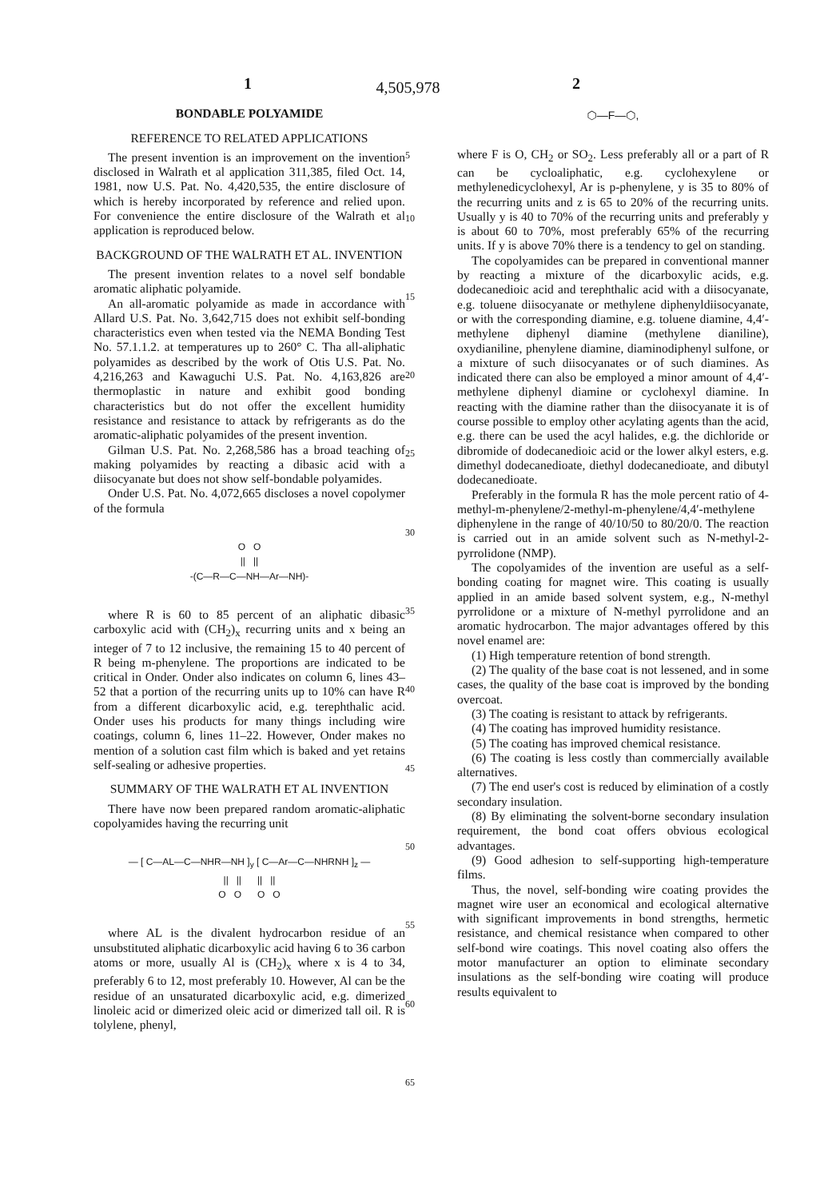4,505,978
1 2
BONDABLE POLYAMIDE
REFERENCE TO RELATED APPLICATIONS
The present invention is an improvement on the invention disclosed in Walrath et al application 311,385, filed Oct. 14, 1981, now U.S. Pat. No. 4,420,535, the entire disclosure of which is hereby incorporated by reference and relied upon. For convenience the entire disclosure of the Walrath et al application is reproduced below.
BACKGROUND OF THE WALRATH ET AL. INVENTION
The present invention relates to a novel self bondable aromatic aliphatic polyamide.
An all-aromatic polyamide as made in accordance with Allard U.S. Pat. No. 3,642,715 does not exhibit self-bonding characteristics even when tested via the NEMA Bonding Test No. 57.1.1.2. at temperatures up to 260° C. Tha all-aliphatic polyamides as described by the work of Otis U.S. Pat. No. 4,216,263 and Kawaguchi U.S. Pat. No. 4,163,826 are thermoplastic in nature and exhibit good bonding characteristics but do not offer the excellent humidity resistance and resistance to attack by refrigerants as do the aromatic-aliphatic polyamides of the present invention.
Gilman U.S. Pat. No. 2,268,586 has a broad teaching of making polyamides by reacting a dibasic acid with a diisocyanate but does not show self-bondable polyamides.
Onder U.S. Pat. No. 4,072,665 discloses a novel copolymer of the formula
O O
|| ||
-(C—R—C—NH—Ar—NH)-
where R is 60 to 85 percent of an aliphatic dibasic carboxylic acid with (CH<sub>2</sub>)<sub>x</sub> recurring units and x being an integer of 7 to 12 inclusive, the remaining 15 to 40 percent of R being m-phenylene. The proportions are indicated to be critical in Onder. Onder also indicates on column 6, lines 43–52 that a portion of the recurring units up to 10% can have R from a different dicarboxylic acid, e.g. terephthalic acid. Onder uses his products for many things including wire coatings, column 6, lines 11–22. However, Onder makes no mention of a solution cast film which is baked and yet retains self-sealing or adhesive properties.
SUMMARY OF THE WALRATH ET AL INVENTION
There have now been prepared random aromatic-aliphatic copolyamides having the recurring unit
— [ C—AL—C—NHR—NH ]<sub>y</sub> [ C—Ar—C—NHRNH ]<sub>z</sub> —
|| || || ||
O O O O
where AL is the divalent hydrocarbon residue of an unsubstituted aliphatic dicarboxylic acid having 6 to 36 carbon atoms or more, usually Al is (CH<sub>2</sub>)<sub>x</sub> where x is 4 to 34, preferably 6 to 12, most preferably 10. However, Al can be the residue of an unsaturated dicarboxylic acid, e.g. dimerized linoleic acid or dimerized oleic acid or dimerized tall oil. R is tolylene, phenyl,
5
10
15
20
25
30
35
40
45
50
55
60
65
⬡—F—⬡,
where F is O, CH<sub>2</sub> or SO<sub>2</sub>. Less preferably all or a part of R can be cycloaliphatic, e.g. cyclohexylene or methylenedicyclohexyl, Ar is p-phenylene, y is 35 to 80% of the recurring units and z is 65 to 20% of the recurring units. Usually y is 40 to 70% of the recurring units and preferably y is about 60 to 70%, most preferably 65% of the recurring units. If y is above 70% there is a tendency to gel on standing.
The copolyamides can be prepared in conventional manner by reacting a mixture of the dicarboxylic acids, e.g. dodecanedioic acid and terephthalic acid with a diisocyanate, e.g. toluene diisocyanate or methylene diphenyldiisocyanate, or with the corresponding diamine, e.g. toluene diamine, 4,4′-methylene diphenyl diamine (methylene dianiline), oxydianiline, phenylene diamine, diaminodiphenyl sulfone, or a mixture of such diisocyanates or of such diamines. As indicated there can also be employed a minor amount of 4,4′-methylene diphenyl diamine or cyclohexyl diamine. In reacting with the diamine rather than the diisocyanate it is of course possible to employ other acylating agents than the acid, e.g. there can be used the acyl halides, e.g. the dichloride or dibromide of dodecanedioic acid or the lower alkyl esters, e.g. dimethyl dodecanedioate, diethyl dodecanedioate, and dibutyl dodecanedioate.
Preferably in the formula R has the mole percent ratio of 4-methyl-m-phenylene/2-methyl-m-phenylene/4,4′-methylene diphenylene in the range of 40/10/50 to 80/20/0. The reaction is carried out in an amide solvent such as N-methyl-2-pyrrolidone (NMP).
The copolyamides of the invention are useful as a self-bonding coating for magnet wire. This coating is usually applied in an amide based solvent system, e.g., N-methyl pyrrolidone or a mixture of N-methyl pyrrolidone and an aromatic hydrocarbon. The major advantages offered by this novel enamel are:
(1) High temperature retention of bond strength.
(2) The quality of the base coat is not lessened, and in some cases, the quality of the base coat is improved by the bonding overcoat.
(3) The coating is resistant to attack by refrigerants.
(4) The coating has improved humidity resistance.
(5) The coating has improved chemical resistance.
(6) The coating is less costly than commercially available alternatives.
(7) The end user's cost is reduced by elimination of a costly secondary insulation.
(8) By eliminating the solvent-borne secondary insulation requirement, the bond coat offers obvious ecological advantages.
(9) Good adhesion to self-supporting high-temperature films.
Thus, the novel, self-bonding wire coating provides the magnet wire user an economical and ecological alternative with significant improvements in bond strengths, hermetic resistance, and chemical resistance when compared to other self-bond wire coatings. This novel coating also offers the motor manufacturer an option to eliminate secondary insulations as the self-bonding wire coating will produce results equivalent to